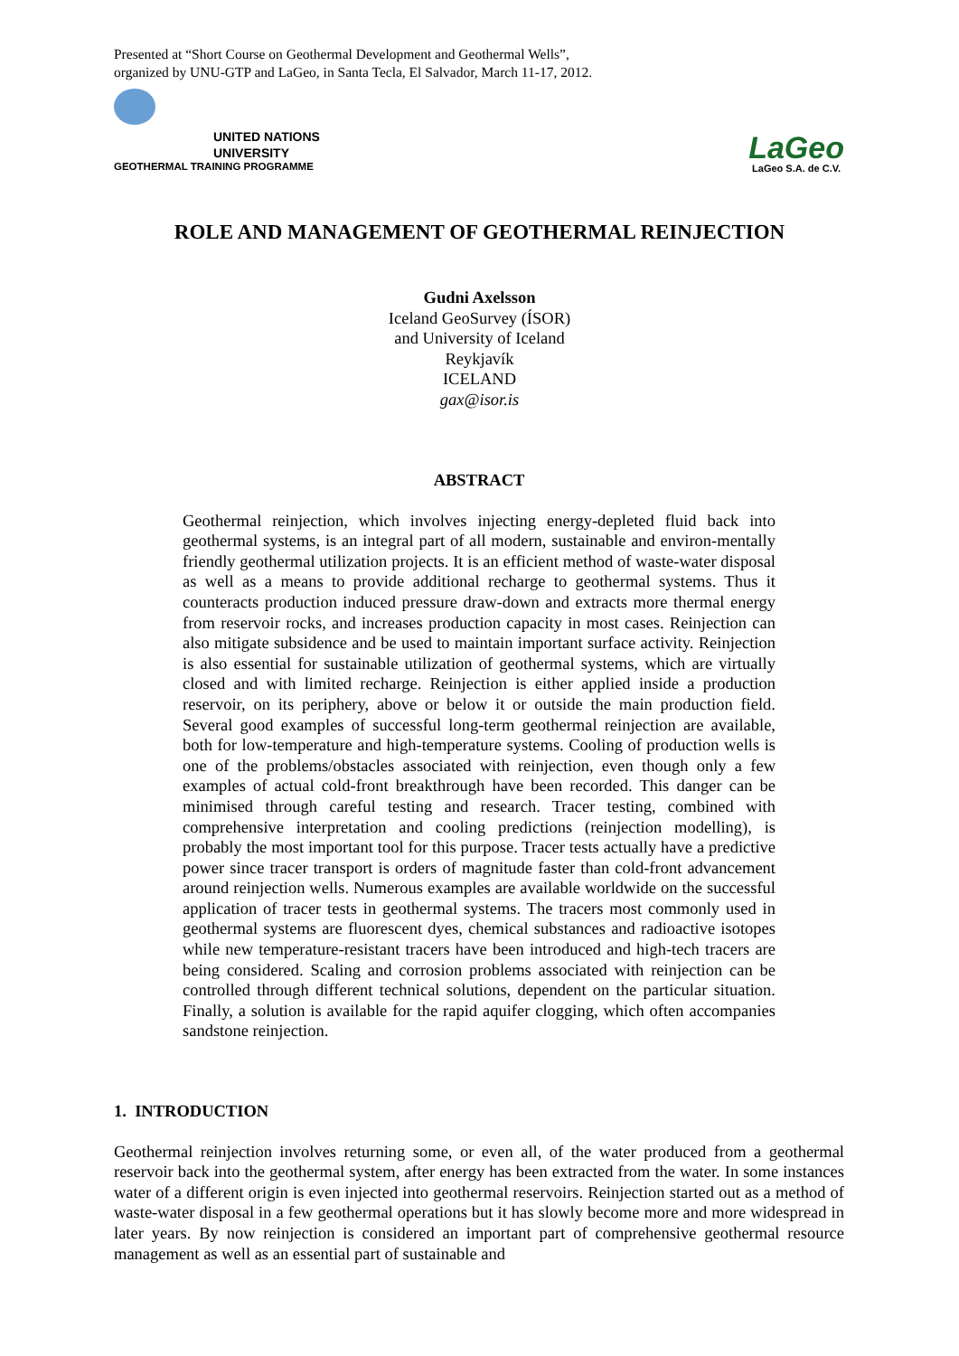Presented at “Short Course on Geothermal Development and Geothermal Wells”,
organized by UNU-GTP and LaGeo, in Santa Tecla, El Salvador, March 11-17, 2012.
UNITED NATIONS
UNIVERSITY
GEOTHERMAL TRAINING PROGRAMME
LaGeo
LaGeo S.A. de C.V.
ROLE AND MANAGEMENT OF GEOTHERMAL REINJECTION
Gudni Axelsson
Iceland GeoSurvey (ÍSOR)
and University of Iceland
Reykjavík
ICELAND
gax@isor.is
ABSTRACT
Geothermal reinjection, which involves injecting energy-depleted fluid back into geothermal systems, is an integral part of all modern, sustainable and environ-mentally friendly geothermal utilization projects. It is an efficient method of waste-water disposal as well as a means to provide additional recharge to geothermal systems. Thus it counteracts production induced pressure draw-down and extracts more thermal energy from reservoir rocks, and increases production capacity in most cases. Reinjection can also mitigate subsidence and be used to maintain important surface activity. Reinjection is also essential for sustainable utilization of geothermal systems, which are virtually closed and with limited recharge. Reinjection is either applied inside a production reservoir, on its periphery, above or below it or outside the main production field. Several good examples of successful long-term geothermal reinjection are available, both for low-temperature and high-temperature systems. Cooling of production wells is one of the problems/obstacles associated with reinjection, even though only a few examples of actual cold-front breakthrough have been recorded. This danger can be minimised through careful testing and research. Tracer testing, combined with comprehensive interpretation and cooling predictions (reinjection modelling), is probably the most important tool for this purpose. Tracer tests actually have a predictive power since tracer transport is orders of magnitude faster than cold-front advancement around reinjection wells. Numerous examples are available worldwide on the successful application of tracer tests in geothermal systems. The tracers most commonly used in geothermal systems are fluorescent dyes, chemical substances and radioactive isotopes while new temperature-resistant tracers have been introduced and high-tech tracers are being considered. Scaling and corrosion problems associated with reinjection can be controlled through different technical solutions, dependent on the particular situation. Finally, a solution is available for the rapid aquifer clogging, which often accompanies sandstone reinjection.
1. INTRODUCTION
Geothermal reinjection involves returning some, or even all, of the water produced from a geothermal reservoir back into the geothermal system, after energy has been extracted from the water. In some instances water of a different origin is even injected into geothermal reservoirs. Reinjection started out as a method of waste-water disposal in a few geothermal operations but it has slowly become more and more widespread in later years. By now reinjection is considered an important part of comprehensive geothermal resource management as well as an essential part of sustainable and